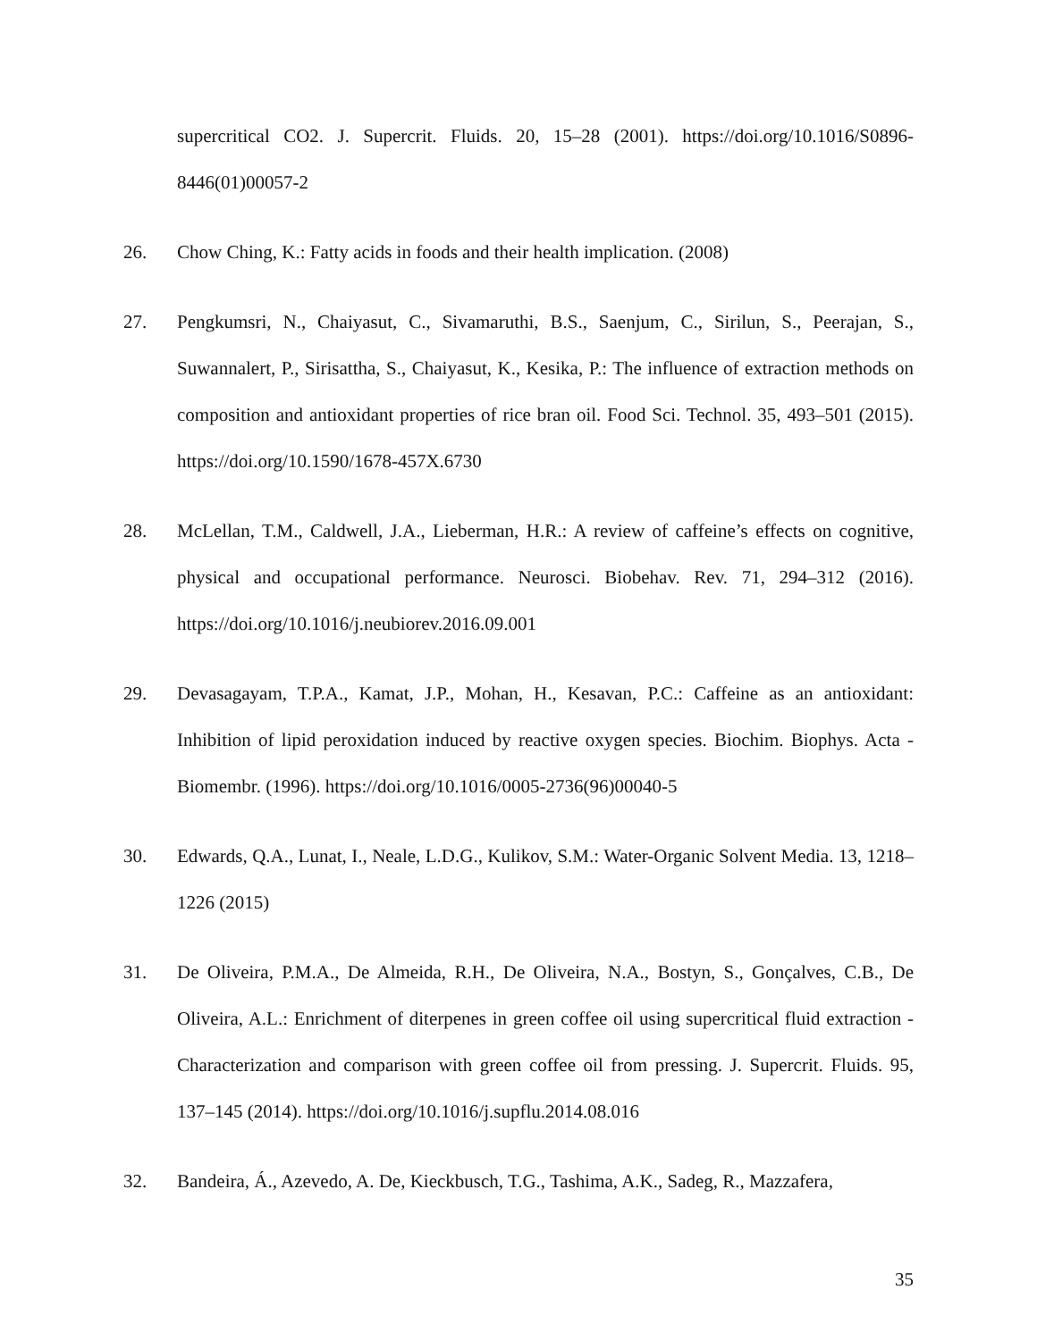supercritical CO2. J. Supercrit. Fluids. 20, 15–28 (2001). https://doi.org/10.1016/S0896-8446(01)00057-2
26. Chow Ching, K.: Fatty acids in foods and their health implication. (2008)
27. Pengkumsri, N., Chaiyasut, C., Sivamaruthi, B.S., Saenjum, C., Sirilun, S., Peerajan, S., Suwannalert, P., Sirisattha, S., Chaiyasut, K., Kesika, P.: The influence of extraction methods on composition and antioxidant properties of rice bran oil. Food Sci. Technol. 35, 493–501 (2015). https://doi.org/10.1590/1678-457X.6730
28. McLellan, T.M., Caldwell, J.A., Lieberman, H.R.: A review of caffeine’s effects on cognitive, physical and occupational performance. Neurosci. Biobehav. Rev. 71, 294–312 (2016). https://doi.org/10.1016/j.neubiorev.2016.09.001
29. Devasagayam, T.P.A., Kamat, J.P., Mohan, H., Kesavan, P.C.: Caffeine as an antioxidant: Inhibition of lipid peroxidation induced by reactive oxygen species. Biochim. Biophys. Acta - Biomembr. (1996). https://doi.org/10.1016/0005-2736(96)00040-5
30. Edwards, Q.A., Lunat, I., Neale, L.D.G., Kulikov, S.M.: Water-Organic Solvent Media. 13, 1218–1226 (2015)
31. De Oliveira, P.M.A., De Almeida, R.H., De Oliveira, N.A., Bostyn, S., Gonçalves, C.B., De Oliveira, A.L.: Enrichment of diterpenes in green coffee oil using supercritical fluid extraction - Characterization and comparison with green coffee oil from pressing. J. Supercrit. Fluids. 95, 137–145 (2014). https://doi.org/10.1016/j.supflu.2014.08.016
32. Bandeira, Á., Azevedo, A. De, Kieckbusch, T.G., Tashima, A.K., Sadeg, R., Mazzafera,
35